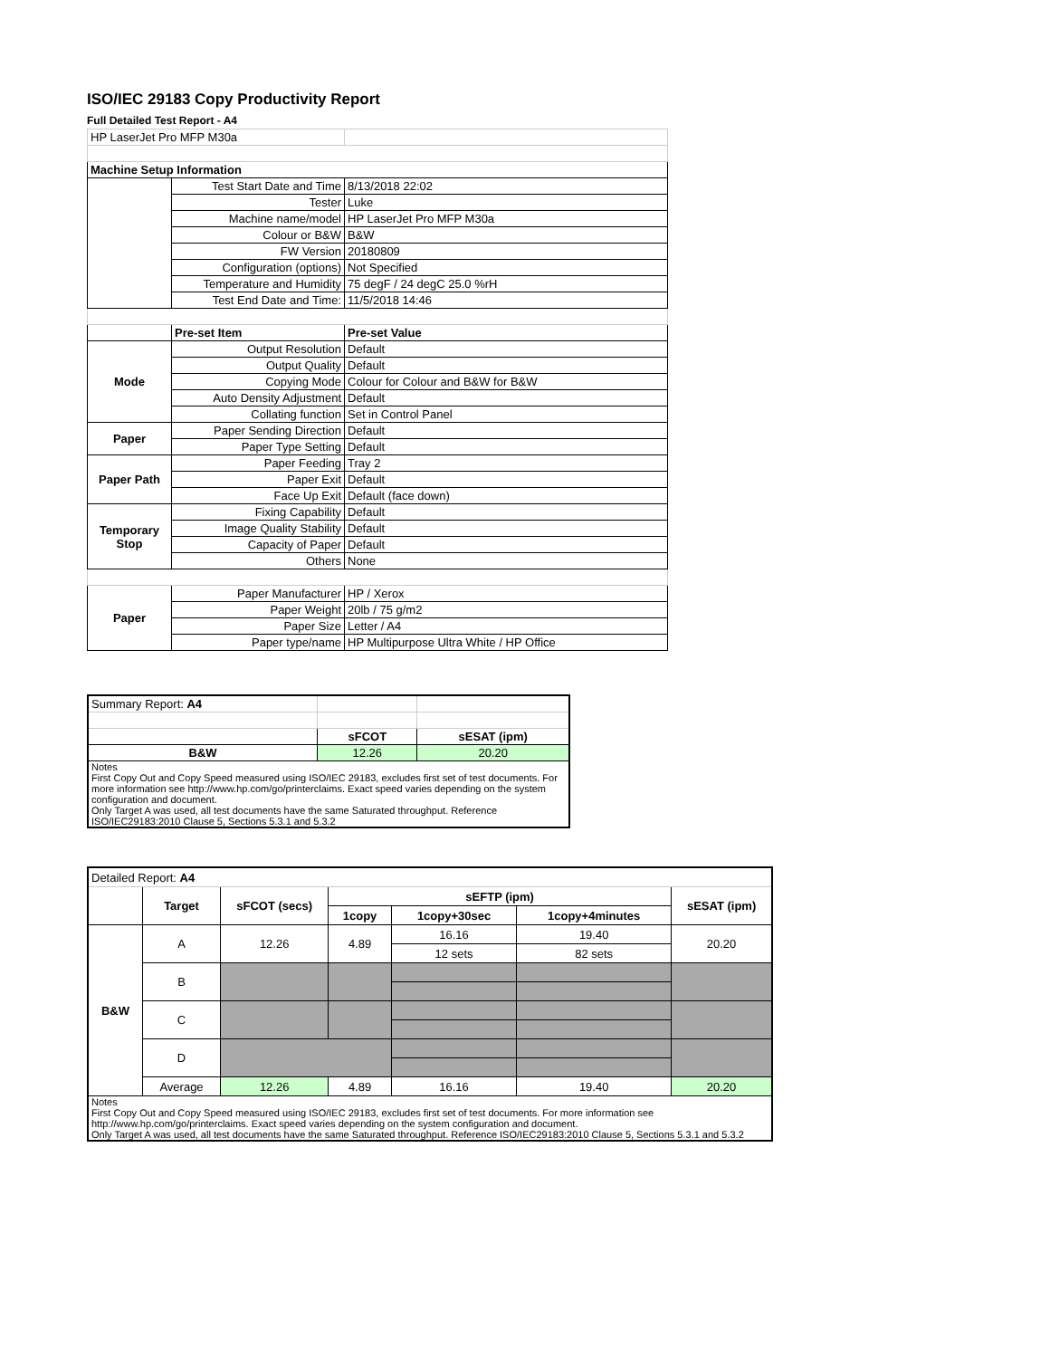ISO/IEC 29183 Copy Productivity Report
Full Detailed Test Report - A4
| HP LaserJet Pro MFP M30a | | |
| Machine Setup Information | | |
| | Test Start Date and Time | 8/13/2018 22:02 |
| | Tester | Luke |
| | Machine name/model | HP LaserJet Pro MFP M30a |
| | Colour or B&W | B&W |
| | FW Version | 20180809 |
| | Configuration (options) | Not Specified |
| | Temperature and Humidity | 75 degF / 24 degC 25.0 %rH |
| | Test End Date and Time: | 11/5/2018 14:46 |
| | Pre-set Item | Pre-set Value |
| Mode | Output Resolution | Default |
| | Output Quality | Default |
| | Copying Mode | Colour for Colour and B&W for B&W |
| | Auto Density Adjustment | Default |
| | Collating function | Set in Control Panel |
| Paper | Paper Sending Direction | Default |
| | Paper Type Setting | Default |
| Paper Path | Paper Feeding | Tray 2 |
| | Paper Exit | Default |
| | Face Up Exit | Default (face down) |
| Temporary Stop | Fixing Capability | Default |
| | Image Quality Stability | Default |
| | Capacity of Paper | Default |
| | Others | None |
| Paper | Paper Manufacturer | HP / Xerox |
| | Paper Weight | 20lb / 75 g/m2 |
| | Paper Size | Letter / A4 |
| | Paper type/name | HP Multipurpose Ultra White / HP Office |
| Summary Report: A4 | | |
| | sFCOT | sESAT (ipm) |
| B&W | 12.26 | 20.20 |
| Notes First Copy Out and Copy Speed measured using ISO/IEC 29183, excludes first set of test documents. For more information see http://www.hp.com/go/printerclaims. Exact speed varies depending on the system configuration and document. Only Target A was used, all test documents have the same Saturated throughput. Reference ISO/IEC29183:2010 Clause 5, Sections 5.3.1 and 5.3.2 | | |
| Detailed Report: A4 | | | | | | |
| | Target | sFCOT (secs) | sEFTP (ipm) | | | sESAT (ipm) |
| | | | 1copy | 1copy+30sec | 1copy+4minutes | |
| B&W | A | 12.26 | 4.89 | 16.16 | 19.40 | 20.20 |
| | | | | 12 sets | 82 sets | |
| | B | | | | | |
| | C | | | | | |
| | D | | | | | |
| | Average | 12.26 | 4.89 | 16.16 | 19.40 | 20.20 |
| Notes First Copy Out and Copy Speed measured using ISO/IEC 29183, excludes first set of test documents. For more information see http://www.hp.com/go/printerclaims. Exact speed varies depending on the system configuration and document. Only Target A was used, all test documents have the same Saturated throughput. Reference ISO/IEC29183:2010 Clause 5, Sections 5.3.1 and 5.3.2 | | | | | | |